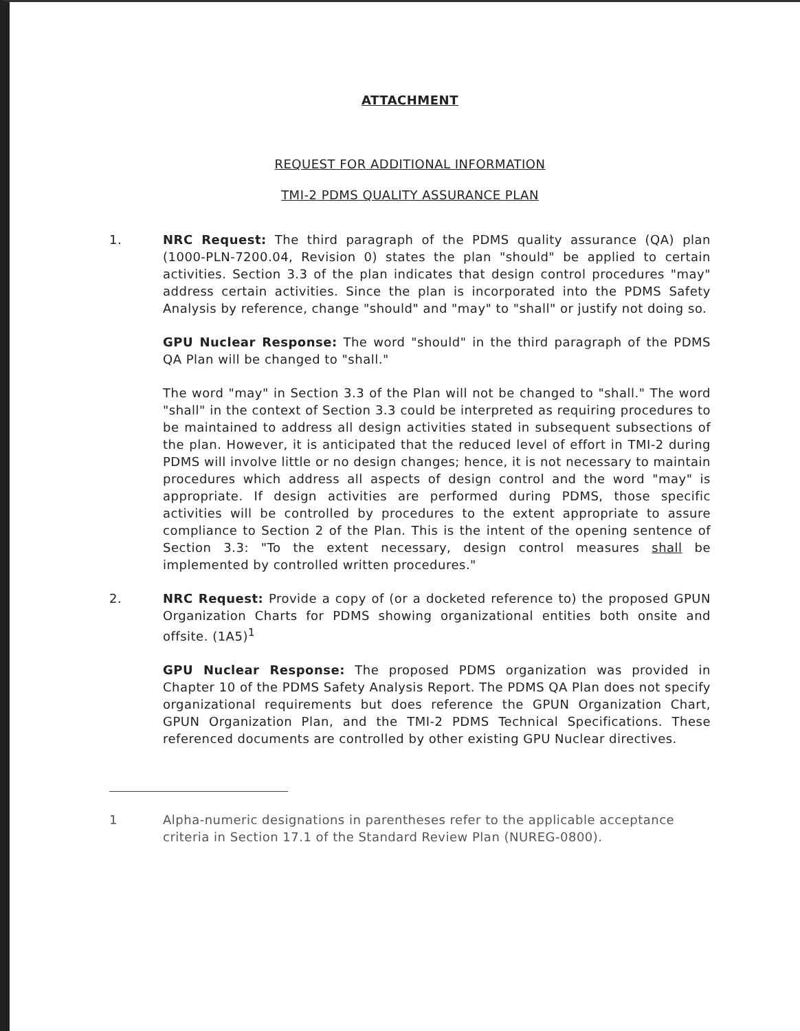ATTACHMENT
REQUEST FOR ADDITIONAL INFORMATION
TMI-2 PDMS QUALITY ASSURANCE PLAN
1. NRC Request: The third paragraph of the PDMS quality assurance (QA) plan (1000-PLN-7200.04, Revision 0) states the plan "should" be applied to certain activities. Section 3.3 of the plan indicates that design control procedures "may" address certain activities. Since the plan is incorporated into the PDMS Safety Analysis by reference, change "should" and "may" to "shall" or justify not doing so.
GPU Nuclear Response: The word "should" in the third paragraph of the PDMS QA Plan will be changed to "shall."
The word "may" in Section 3.3 of the Plan will not be changed to "shall." The word "shall" in the context of Section 3.3 could be interpreted as requiring procedures to be maintained to address all design activities stated in subsequent subsections of the plan. However, it is anticipated that the reduced level of effort in TMI-2 during PDMS will involve little or no design changes; hence, it is not necessary to maintain procedures which address all aspects of design control and the word "may" is appropriate. If design activities are performed during PDMS, those specific activities will be controlled by procedures to the extent appropriate to assure compliance to Section 2 of the Plan. This is the intent of the opening sentence of Section 3.3: "To the extent necessary, design control measures shall be implemented by controlled written procedures."
2. NRC Request: Provide a copy of (or a docketed reference to) the proposed GPUN Organization Charts for PDMS showing organizational entities both onsite and offsite. (1A5)<sup>1</sup>
GPU Nuclear Response: The proposed PDMS organization was provided in Chapter 10 of the PDMS Safety Analysis Report. The PDMS QA Plan does not specify organizational requirements but does reference the GPUN Organization Chart, GPUN Organization Plan, and the TMI-2 PDMS Technical Specifications. These referenced documents are controlled by other existing GPU Nuclear directives.
1 Alpha-numeric designations in parentheses refer to the applicable acceptance criteria in Section 17.1 of the Standard Review Plan (NUREG-0800).